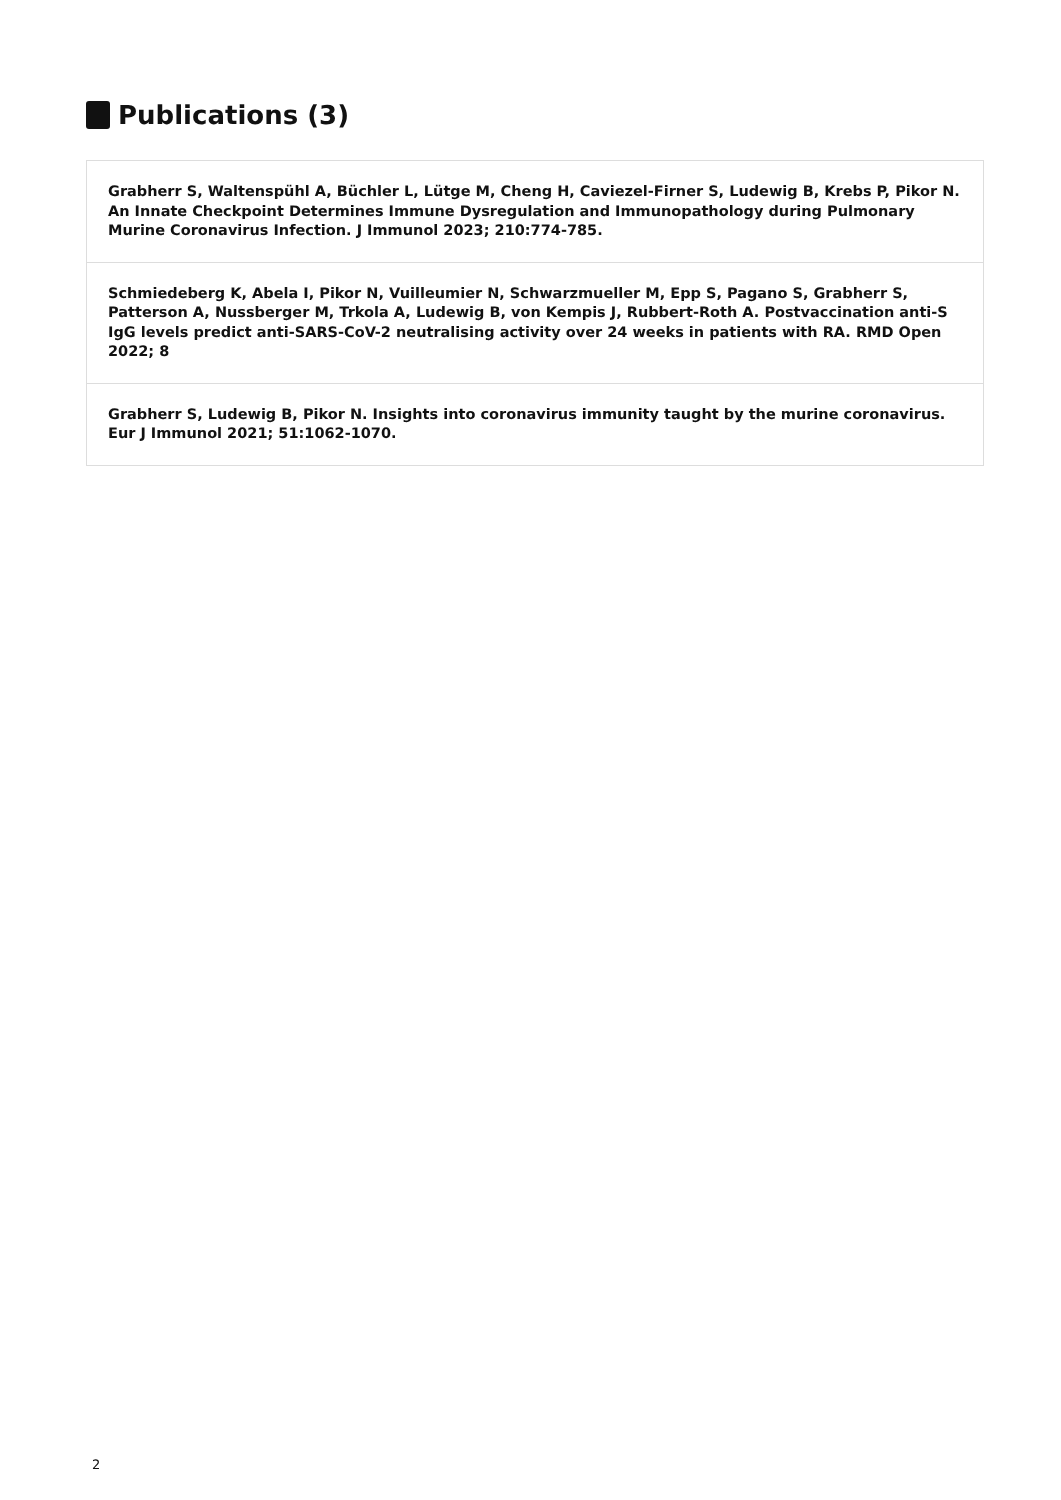Publications (3)
Grabherr S, Waltenspühl A, Büchler L, Lütge M, Cheng H, Caviezel-Firner S, Ludewig B, Krebs P, Pikor N. An Innate Checkpoint Determines Immune Dysregulation and Immunopathology during Pulmonary Murine Coronavirus Infection. J Immunol 2023; 210:774-785.
Schmiedeberg K, Abela I, Pikor N, Vuilleumier N, Schwarzmueller M, Epp S, Pagano S, Grabherr S, Patterson A, Nussberger M, Trkola A, Ludewig B, von Kempis J, Rubbert-Roth A. Postvaccination anti-S IgG levels predict anti-SARS-CoV-2 neutralising activity over 24 weeks in patients with RA. RMD Open 2022; 8
Grabherr S, Ludewig B, Pikor N. Insights into coronavirus immunity taught by the murine coronavirus. Eur J Immunol 2021; 51:1062-1070.
2